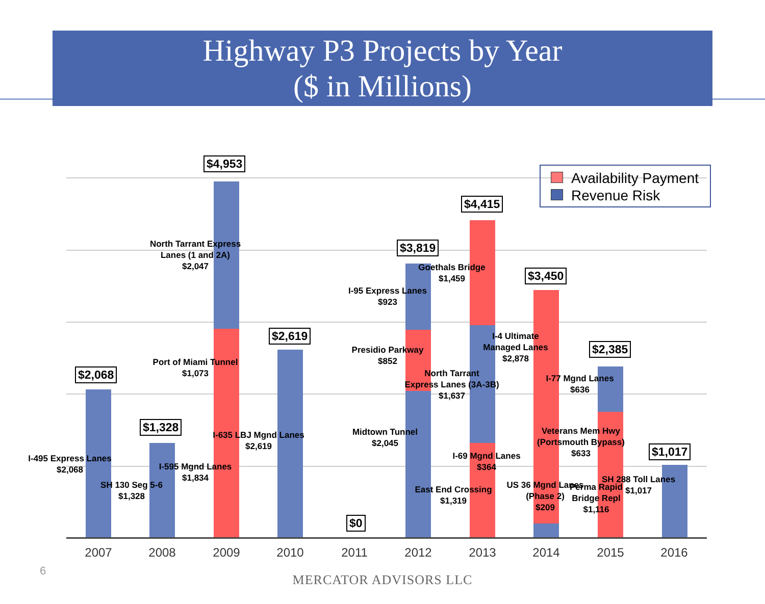Highway P3 Projects by Year
($ in Millions)
Availability Payment
Revenue Risk
$2,068
$1,328
$4,953
$2,619
$0
$3,819
$4,415
$3,450
$2,385
$1,017
I-495 Express Lanes
$2,068
SH 130 Seg 5-6
$1,328
North Tarrant Express
Lanes (1 and 2A)
$2,047
Port of Miami Tunnel
$1,073
I-595 Mgnd Lanes
$1,834
I-635 LBJ Mgnd Lanes
$2,619
I-95 Express Lanes
$923
Presidio Parkway
$852
Midtown Tunnel
$2,045
Goethals Bridge
$1,459
North Tarrant
Express Lanes (3A-3B)
$1,637
I-69 Mgnd Lanes
$364
East End Crossing
$1,319
I-4 Ultimate
Managed Lanes
$2,878
US 36 Mgnd Lanes
(Phase 2)
$209
I-77 Mgnd Lanes
$636
Veterans Mem Hwy
(Portsmouth Bypass)
$633
Perma Rapid
Bridge Repl
$1,116
SH 288 Toll Lanes
$1,017
2007 2008 2009 2010 2011 2012 2013 2014 2015 2016
6
MERCATOR ADVISORS LLC